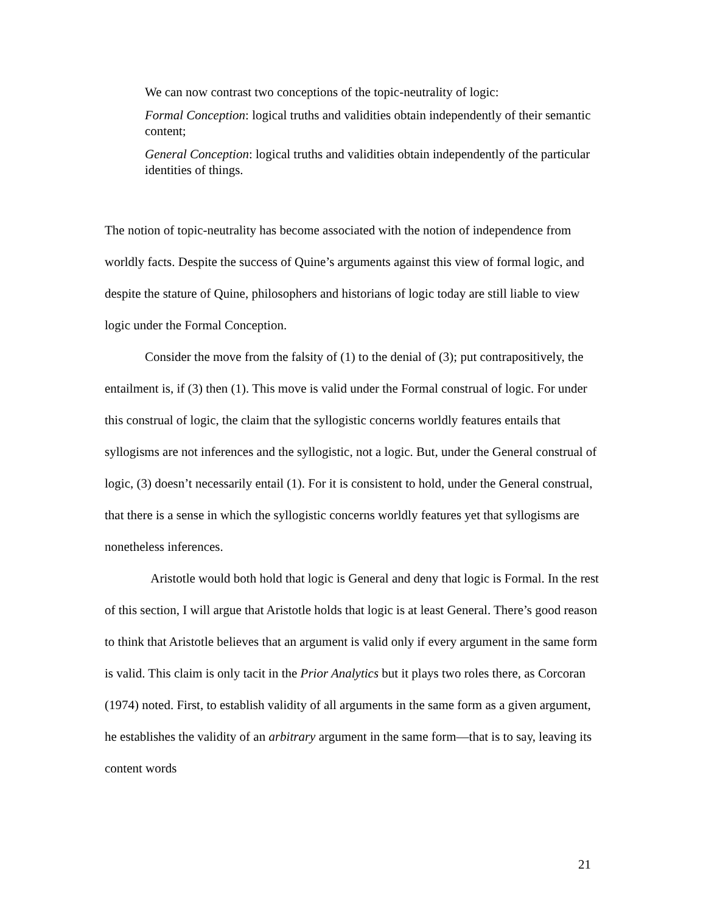We can now contrast two conceptions of the topic-neutrality of logic:
Formal Conception: logical truths and validities obtain independently of their semantic content;
General Conception: logical truths and validities obtain independently of the particular identities of things.
The notion of topic-neutrality has become associated with the notion of independence from worldly facts. Despite the success of Quine’s arguments against this view of formal logic, and despite the stature of Quine, philosophers and historians of logic today are still liable to view logic under the Formal Conception.
Consider the move from the falsity of (1) to the denial of (3); put contrapositively, the entailment is, if (3) then (1). This move is valid under the Formal construal of logic. For under this construal of logic, the claim that the syllogistic concerns worldly features entails that syllogisms are not inferences and the syllogistic, not a logic. But, under the General construal of logic, (3) doesn’t necessarily entail (1). For it is consistent to hold, under the General construal, that there is a sense in which the syllogistic concerns worldly features yet that syllogisms are nonetheless inferences.
Aristotle would both hold that logic is General and deny that logic is Formal. In the rest of this section, I will argue that Aristotle holds that logic is at least General. There’s good reason to think that Aristotle believes that an argument is valid only if every argument in the same form is valid. This claim is only tacit in the Prior Analytics but it plays two roles there, as Corcoran (1974) noted. First, to establish validity of all arguments in the same form as a given argument, he establishes the validity of an arbitrary argument in the same form—that is to say, leaving its content words
21